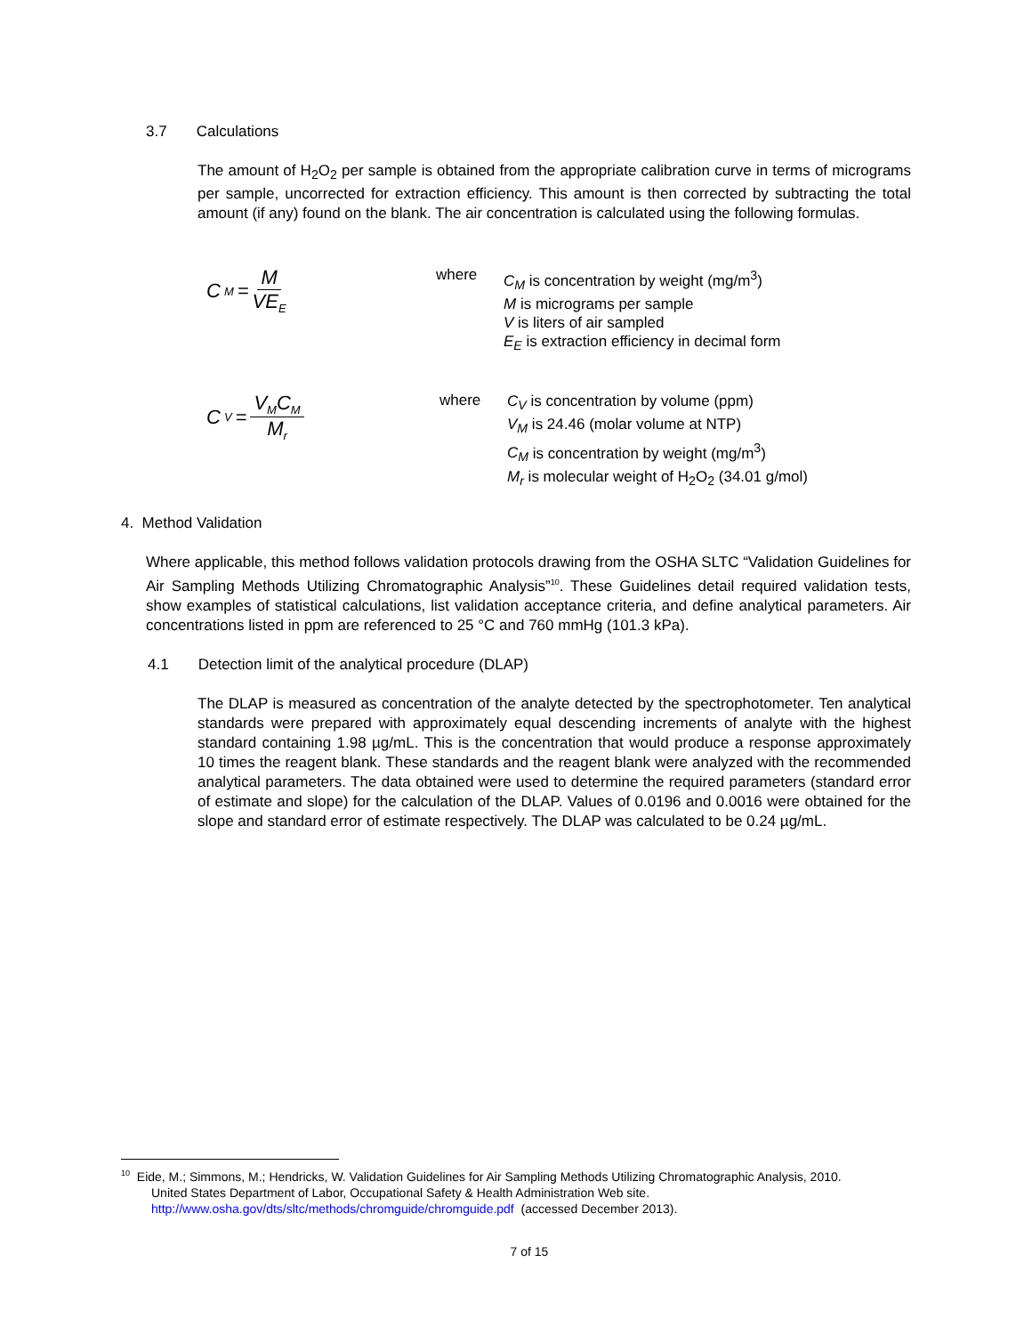3.7 Calculations
The amount of H<sub>2</sub>O<sub>2</sub> per sample is obtained from the appropriate calibration curve in terms of micrograms per sample, uncorrected for extraction efficiency. This amount is then corrected by subtracting the total amount (if any) found on the blank. The air concentration is calculated using the following formulas.
C<sub>M</sub> = M VE<sub>E</sub>
where
C<sub>M</sub> is concentration by weight (mg/m<sup>3</sup>)
M is micrograms per sample
V is liters of air sampled
E<sub>E</sub> is extraction efficiency in decimal form
C<sub>V</sub> = V<sub>M</sub>C<sub>M</sub> M<sub>r</sub>
where
C<sub>V</sub> is concentration by volume (ppm)
V<sub>M</sub> is 24.46 (molar volume at NTP)
C<sub>M</sub> is concentration by weight (mg/m<sup>3</sup>)
M<sub>r</sub> is molecular weight of H<sub>2</sub>O<sub>2</sub> (34.01 g/mol)
4. Method Validation
Where applicable, this method follows validation protocols drawing from the OSHA SLTC “Validation Guidelines for Air Sampling Methods Utilizing Chromatographic Analysis”<sup>10</sup>. These Guidelines detail required validation tests, show examples of statistical calculations, list validation acceptance criteria, and define analytical parameters. Air concentrations listed in ppm are referenced to 25 °C and 760 mmHg (101.3 kPa).
4.1 Detection limit of the analytical procedure (DLAP)
The DLAP is measured as concentration of the analyte detected by the spectrophotometer. Ten analytical standards were prepared with approximately equal descending increments of analyte with the highest standard containing 1.98 µg/mL. This is the concentration that would produce a response approximately 10 times the reagent blank. These standards and the reagent blank were analyzed with the recommended analytical parameters. The data obtained were used to determine the required parameters (standard error of estimate and slope) for the calculation of the DLAP. Values of 0.0196 and 0.0016 were obtained for the slope and standard error of estimate respectively. The DLAP was calculated to be 0.24 µg/mL.
<sup>10</sup> Eide, M.; Simmons, M.; Hendricks, W. Validation Guidelines for Air Sampling Methods Utilizing Chromatographic Analysis, 2010.
United States Department of Labor, Occupational Safety & Health Administration Web site.
http://www.osha.gov/dts/sltc/methods/chromguide/chromguide.pdf (accessed December 2013).
7 of 15